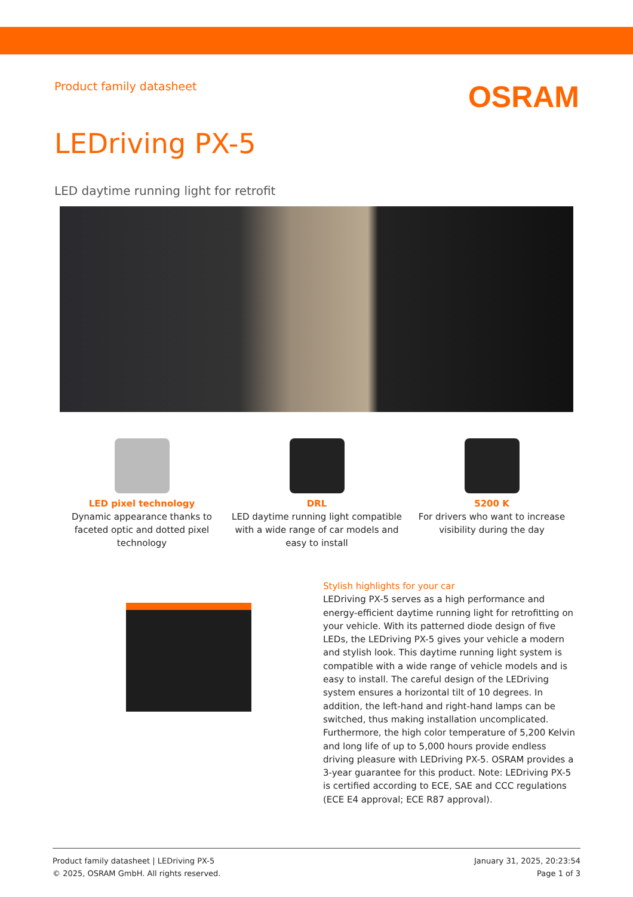Product family datasheet
OSRAM
LEDriving PX-5
LED daytime running light for retrofit
LED pixel technology
Dynamic appearance thanks to faceted optic and dotted pixel technology
DRL
LED daytime running light compatible with a wide range of car models and easy to install
5200 K
For drivers who want to increase visibility during the day
Stylish highlights for your car
LEDriving PX-5 serves as a high performance and energy-efficient daytime running light for retrofitting on your vehicle. With its patterned diode design of five LEDs, the LEDriving PX-5 gives your vehicle a modern and stylish look. This daytime running light system is compatible with a wide range of vehicle models and is easy to install. The careful design of the LEDriving system ensures a horizontal tilt of 10 degrees. In addition, the left-hand and right-hand lamps can be switched, thus making installation uncomplicated. Furthermore, the high color temperature of 5,200 Kelvin and long life of up to 5,000 hours provide endless driving pleasure with LEDriving PX-5. OSRAM provides a 3-year guarantee for this product. Note: LEDriving PX-5 is certified according to ECE, SAE and CCC regulations (ECE E4 approval; ECE R87 approval).
Product family datasheet | LEDriving PX-5
© 2025, OSRAM GmbH. All rights reserved.
January 31, 2025, 20:23:54
Page 1 of 3